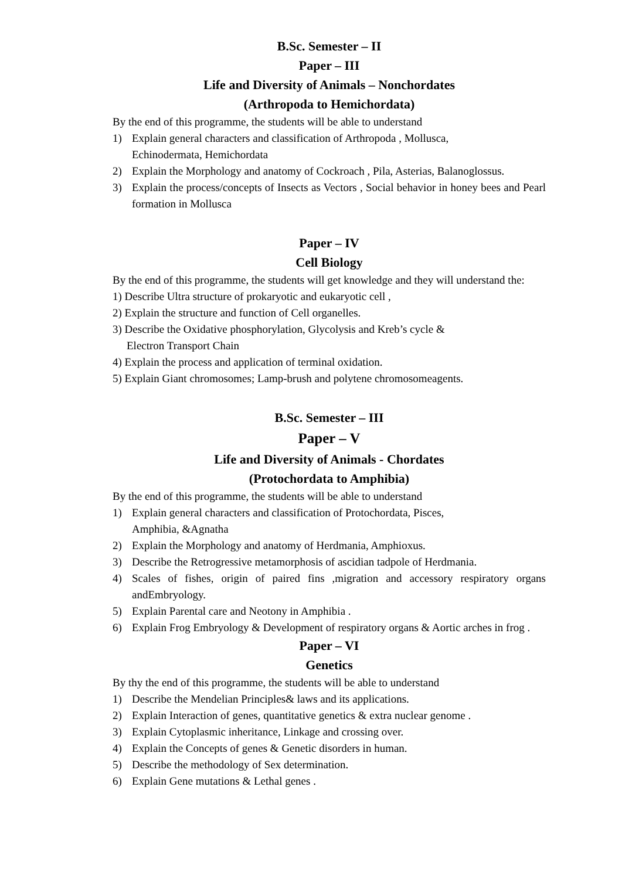B.Sc. Semester – II
Paper – III
Life and Diversity of Animals – Nonchordates
(Arthropoda to Hemichordata)
By the end of this programme, the students will be able to understand
1) Explain general characters and classification of Arthropoda , Mollusca,
Echinodermata, Hemichordata
2) Explain the Morphology and anatomy of Cockroach , Pila, Asterias, Balanoglossus.
3) Explain the process/concepts of Insects as Vectors , Social behavior in honey bees and Pearl formation in Mollusca
Paper – IV
Cell Biology
By the end of this programme, the students will get knowledge and they will understand the:
1) Describe Ultra structure of prokaryotic and eukaryotic cell ,
2) Explain the structure and function of Cell organelles.
3) Describe the Oxidative phosphorylation, Glycolysis and Kreb’s cycle &
Electron Transport Chain
4) Explain the process and application of terminal oxidation.
5) Explain Giant chromosomes; Lamp-brush and polytene chromosomeagents.
B.Sc. Semester – III
Paper – V
Life and Diversity of Animals - Chordates
(Protochordata to Amphibia)
By the end of this programme, the students will be able to understand
1) Explain general characters and classification of Protochordata, Pisces,
Amphibia, &Agnatha
2) Explain the Morphology and anatomy of Herdmania, Amphioxus.
3) Describe the Retrogressive metamorphosis of ascidian tadpole of Herdmania.
4) Scales of fishes, origin of paired fins ,migration and accessory respiratory organs andEmbryology.
5) Explain Parental care and Neotony in Amphibia .
6) Explain Frog Embryology & Development of respiratory organs & Aortic arches in frog .
Paper – VI
Genetics
By thy the end of this programme, the students will be able to understand
1) Describe the Mendelian Principles& laws and its applications.
2) Explain Interaction of genes, quantitative genetics & extra nuclear genome .
3) Explain Cytoplasmic inheritance, Linkage and crossing over.
4) Explain the Concepts of genes & Genetic disorders in human.
5) Describe the methodology of Sex determination.
6) Explain Gene mutations & Lethal genes .